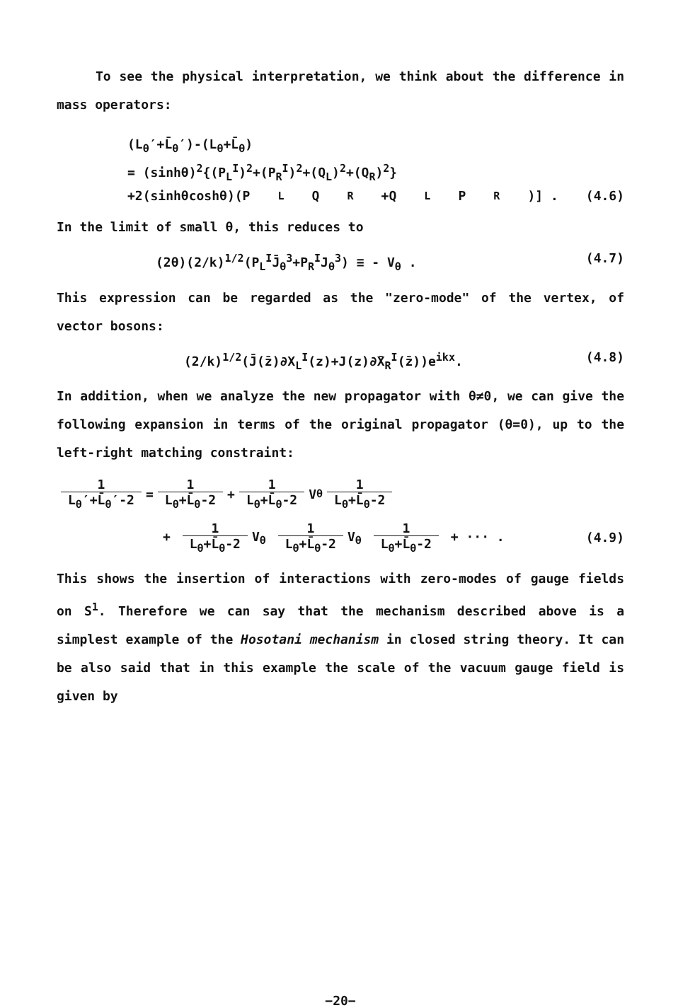To see the physical interpretation, we think about the difference in mass operators:
(L<sub>θ</sub>′+L̄<sub>θ</sub>′)-(L<sub>θ</sub>+L̄<sub>θ</sub>)
= (sinhθ)<sup>2</sup>{(P<sub>L</sub><sup>I</sup>)<sup>2</sup>+(P<sub>R</sub><sup>I</sup>)<sup>2</sup>+(Q<sub>L</sub>)<sup>2</sup>+(Q<sub>R</sub>)<sup>2</sup>}
+2(sinhθcoshθ)(P<sub>L</sub>Q<sub>R</sub>+Q<sub>L</sub>P<sub>R</sub>)] . (4.6)
In the limit of small θ, this reduces to
(2θ)(2/k)<sup>1/2</sup>(P<sub>L</sub><sup>I</sup>J̄<sub>θ</sub><sup>3</sup>+P<sub>R</sub><sup>I</sup>J<sub>θ</sub><sup>3</sup>) ≡ - V<sub>θ</sub> . (4.7)
This expression can be regarded as the "zero-mode" of the vertex, of vector bosons:
(2/k)<sup>1/2</sup>(J̄(z̄)∂X<sub>L</sub><sup>I</sup>(z)+J(z)∂̄X<sub>R</sub><sup>I</sup>(z̄))e<sup>ikx</sup>. (4.8)
In addition, when we analyze the new propagator with θ≠0, we can give the following expansion in terms of the original propagator (θ=0), up to the left-right matching constraint:
1 L<sub>θ</sub>′+L̄<sub>θ</sub>′-2 = 1 L<sub>θ</sub>+L̄<sub>θ</sub>-2 + 1 L<sub>θ</sub>+L̄<sub>θ</sub>-2 V<sub>θ</sub> 1 L<sub>θ</sub>+L̄<sub>θ</sub>-2
+ 1 L<sub>θ</sub>+L̄<sub>θ</sub>-2 V<sub>θ</sub> 1 L<sub>θ</sub>+L̄<sub>θ</sub>-2 V<sub>θ</sub> 1 L<sub>θ</sub>+L̄<sub>θ</sub>-2 + ··· . (4.9)
This shows the insertion of interactions with zero-modes of gauge fields on S<sup>1</sup>. Therefore we can say that the mechanism described above is a simplest example of the Hosotani mechanism in closed string theory. It can be also said that in this example the scale of the vacuum gauge field is given by
−20−